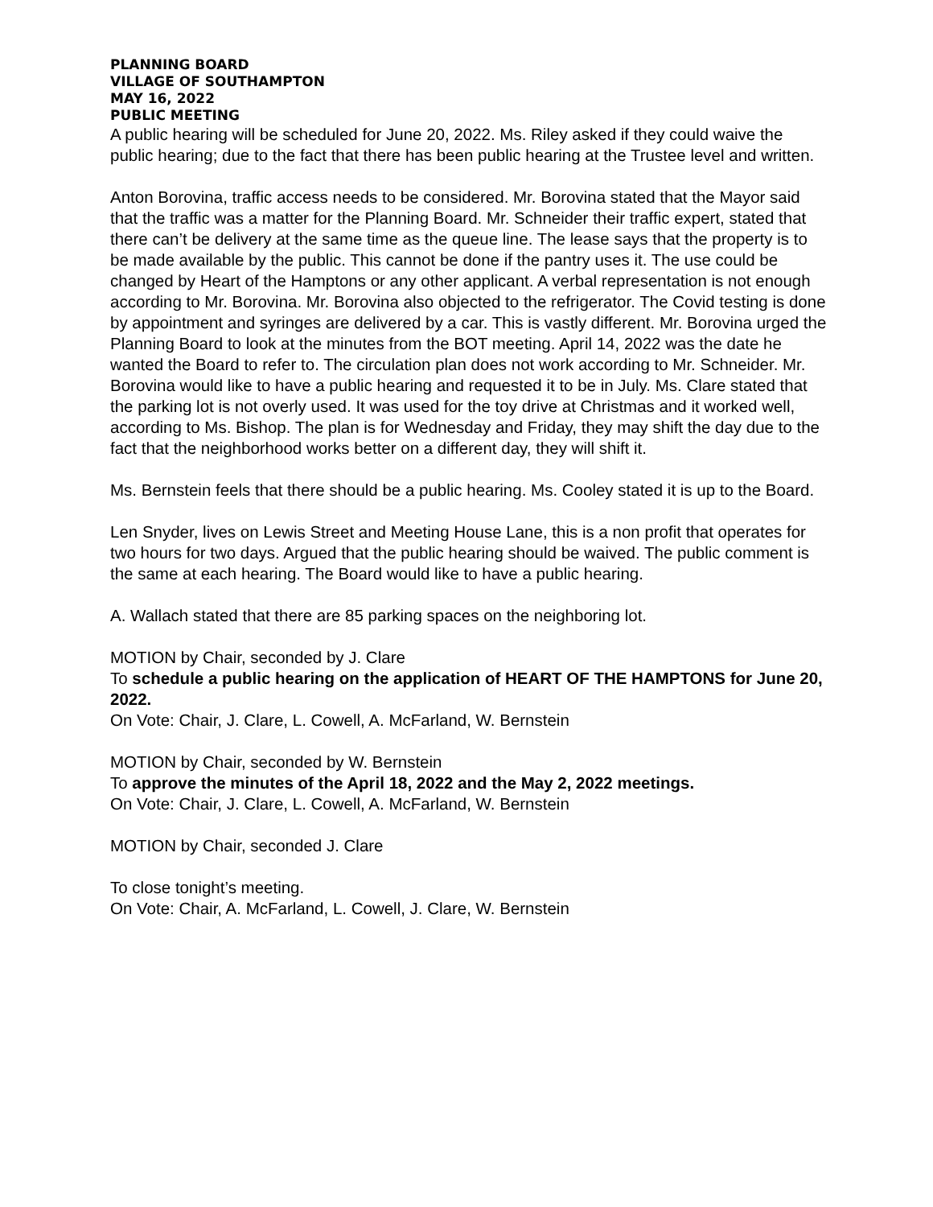PLANNING BOARD
VILLAGE OF SOUTHAMPTON
MAY 16, 2022
PUBLIC MEETING
A public hearing will be scheduled for June 20, 2022. Ms. Riley asked if they could waive the public hearing; due to the fact that there has been public hearing at the Trustee level and written.
Anton Borovina, traffic access needs to be considered. Mr. Borovina stated that the Mayor said that the traffic was a matter for the Planning Board. Mr. Schneider their traffic expert, stated that there can’t be delivery at the same time as the queue line. The lease says that the property is to be made available by the public. This cannot be done if the pantry uses it. The use could be changed by Heart of the Hamptons or any other applicant. A verbal representation is not enough according to Mr. Borovina. Mr. Borovina also objected to the refrigerator. The Covid testing is done by appointment and syringes are delivered by a car. This is vastly different. Mr. Borovina urged the Planning Board to look at the minutes from the BOT meeting. April 14, 2022 was the date he wanted the Board to refer to. The circulation plan does not work according to Mr. Schneider. Mr. Borovina would like to have a public hearing and requested it to be in July. Ms. Clare stated that the parking lot is not overly used. It was used for the toy drive at Christmas and it worked well, according to Ms. Bishop. The plan is for Wednesday and Friday, they may shift the day due to the fact that the neighborhood works better on a different day, they will shift it.
Ms. Bernstein feels that there should be a public hearing. Ms. Cooley stated it is up to the Board.
Len Snyder, lives on Lewis Street and Meeting House Lane, this is a non profit that operates for two hours for two days. Argued that the public hearing should be waived. The public comment is the same at each hearing. The Board would like to have a public hearing.
A. Wallach stated that there are 85 parking spaces on the neighboring lot.
MOTION by Chair, seconded by J. Clare
To schedule a public hearing on the application of HEART OF THE HAMPTONS for June 20, 2022.
On Vote: Chair, J. Clare, L. Cowell, A. McFarland, W. Bernstein
MOTION by Chair, seconded by W. Bernstein
To approve the minutes of the April 18, 2022 and the May 2, 2022 meetings.
On Vote: Chair, J. Clare, L. Cowell, A. McFarland, W. Bernstein
MOTION by Chair, seconded J. Clare
To close tonight’s meeting.
On Vote: Chair, A. McFarland, L. Cowell, J. Clare, W. Bernstein